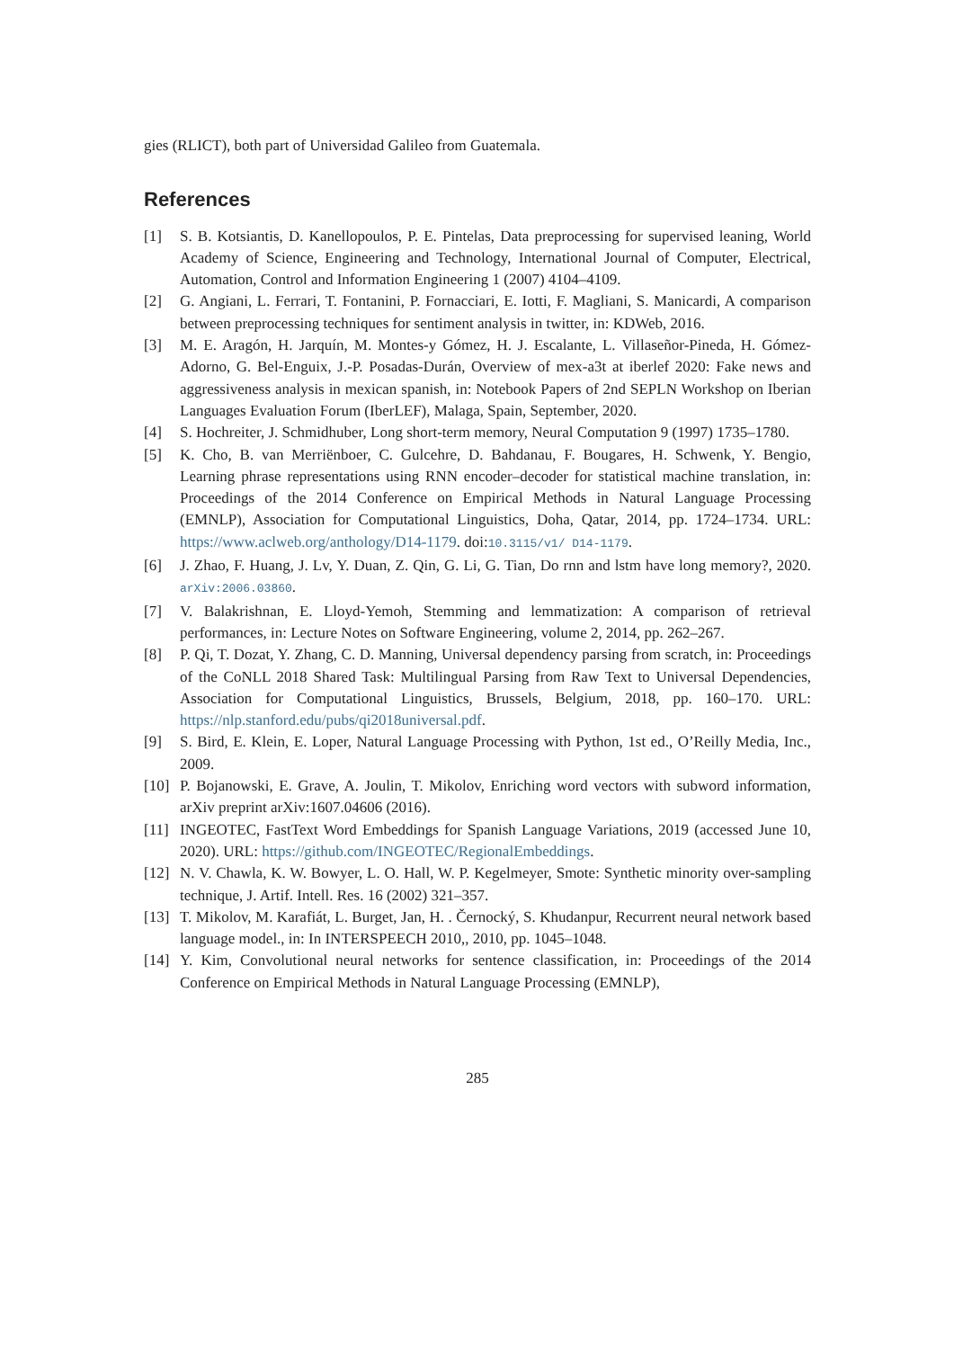gies (RLICT), both part of Universidad Galileo from Guatemala.
References
[1] S. B. Kotsiantis, D. Kanellopoulos, P. E. Pintelas, Data preprocessing for supervised leaning, World Academy of Science, Engineering and Technology, International Journal of Computer, Electrical, Automation, Control and Information Engineering 1 (2007) 4104–4109.
[2] G. Angiani, L. Ferrari, T. Fontanini, P. Fornacciari, E. Iotti, F. Magliani, S. Manicardi, A comparison between preprocessing techniques for sentiment analysis in twitter, in: KDWeb, 2016.
[3] M. E. Aragón, H. Jarquín, M. Montes-y Gómez, H. J. Escalante, L. Villaseñor-Pineda, H. Gómez-Adorno, G. Bel-Enguix, J.-P. Posadas-Durán, Overview of mex-a3t at iberlef 2020: Fake news and aggressiveness analysis in mexican spanish, in: Notebook Papers of 2nd SEPLN Workshop on Iberian Languages Evaluation Forum (IberLEF), Malaga, Spain, September, 2020.
[4] S. Hochreiter, J. Schmidhuber, Long short-term memory, Neural Computation 9 (1997) 1735–1780.
[5] K. Cho, B. van Merriënboer, C. Gulcehre, D. Bahdanau, F. Bougares, H. Schwenk, Y. Bengio, Learning phrase representations using RNN encoder–decoder for statistical machine translation, in: Proceedings of the 2014 Conference on Empirical Methods in Natural Language Processing (EMNLP), Association for Computational Linguistics, Doha, Qatar, 2014, pp. 1724–1734. URL: https://www.aclweb.org/anthology/D14-1179. doi:10.3115/v1/ D14-1179.
[6] J. Zhao, F. Huang, J. Lv, Y. Duan, Z. Qin, G. Li, G. Tian, Do rnn and lstm have long memory?, 2020. arXiv:2006.03860.
[7] V. Balakrishnan, E. Lloyd-Yemoh, Stemming and lemmatization: A comparison of retrieval performances, in: Lecture Notes on Software Engineering, volume 2, 2014, pp. 262–267.
[8] P. Qi, T. Dozat, Y. Zhang, C. D. Manning, Universal dependency parsing from scratch, in: Proceedings of the CoNLL 2018 Shared Task: Multilingual Parsing from Raw Text to Universal Dependencies, Association for Computational Linguistics, Brussels, Belgium, 2018, pp. 160–170. URL: https://nlp.stanford.edu/pubs/qi2018universal.pdf.
[9] S. Bird, E. Klein, E. Loper, Natural Language Processing with Python, 1st ed., O’Reilly Media, Inc., 2009.
[10] P. Bojanowski, E. Grave, A. Joulin, T. Mikolov, Enriching word vectors with subword information, arXiv preprint arXiv:1607.04606 (2016).
[11] INGEOTEC, FastText Word Embeddings for Spanish Language Variations, 2019 (accessed June 10, 2020). URL: https://github.com/INGEOTEC/RegionalEmbeddings.
[12] N. V. Chawla, K. W. Bowyer, L. O. Hall, W. P. Kegelmeyer, Smote: Synthetic minority over-sampling technique, J. Artif. Intell. Res. 16 (2002) 321–357.
[13] T. Mikolov, M. Karafiát, L. Burget, Jan, H. . Černocký, S. Khudanpur, Recurrent neural network based language model., in: In INTERSPEECH 2010,, 2010, pp. 1045–1048.
[14] Y. Kim, Convolutional neural networks for sentence classification, in: Proceedings of the 2014 Conference on Empirical Methods in Natural Language Processing (EMNLP),
285